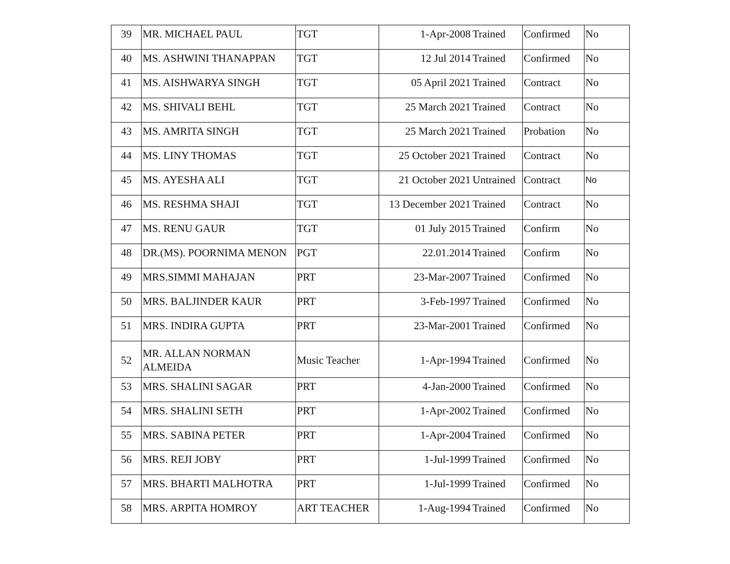| 39 | MR. MICHAEL PAUL | TGT | 1-Apr-2008 | Trained | Confirmed | No |
| 40 | MS. ASHWINI THANAPPAN | TGT | 12 Jul 2014 | Trained | Confirmed | No |
| 41 | MS. AISHWARYA SINGH | TGT | 05 April 2021 | Trained | Contract | No |
| 42 | MS. SHIVALI BEHL | TGT | 25 March 2021 | Trained | Contract | No |
| 43 | MS. AMRITA SINGH | TGT | 25 March 2021 | Trained | Probation | No |
| 44 | MS. LINY THOMAS | TGT | 25 October 2021 | Trained | Contract | No |
| 45 | MS. AYESHA ALI | TGT | 21 October 2021 | Untrained | Contract | No |
| 46 | MS. RESHMA SHAJI | TGT | 13 December 2021 | Trained | Contract | No |
| 47 | MS. RENU GAUR | TGT | 01 July 2015 | Trained | Confirm | No |
| 48 | DR.(MS). POORNIMA MENON | PGT | 22.01.2014 | Trained | Confirm | No |
| 49 | MRS.SIMMI MAHAJAN | PRT | 23-Mar-2007 | Trained | Confirmed | No |
| 50 | MRS. BALJINDER KAUR | PRT | 3-Feb-1997 | Trained | Confirmed | No |
| 51 | MRS. INDIRA GUPTA | PRT | 23-Mar-2001 | Trained | Confirmed | No |
| 52 | MR. ALLAN NORMAN ALMEIDA | Music Teacher | 1-Apr-1994 | Trained | Confirmed | No |
| 53 | MRS. SHALINI SAGAR | PRT | 4-Jan-2000 | Trained | Confirmed | No |
| 54 | MRS. SHALINI SETH | PRT | 1-Apr-2002 | Trained | Confirmed | No |
| 55 | MRS. SABINA PETER | PRT | 1-Apr-2004 | Trained | Confirmed | No |
| 56 | MRS. REJI JOBY | PRT | 1-Jul-1999 | Trained | Confirmed | No |
| 57 | MRS. BHARTI MALHOTRA | PRT | 1-Jul-1999 | Trained | Confirmed | No |
| 58 | MRS. ARPITA HOMROY | ART TEACHER | 1-Aug-1994 | Trained | Confirmed | No |